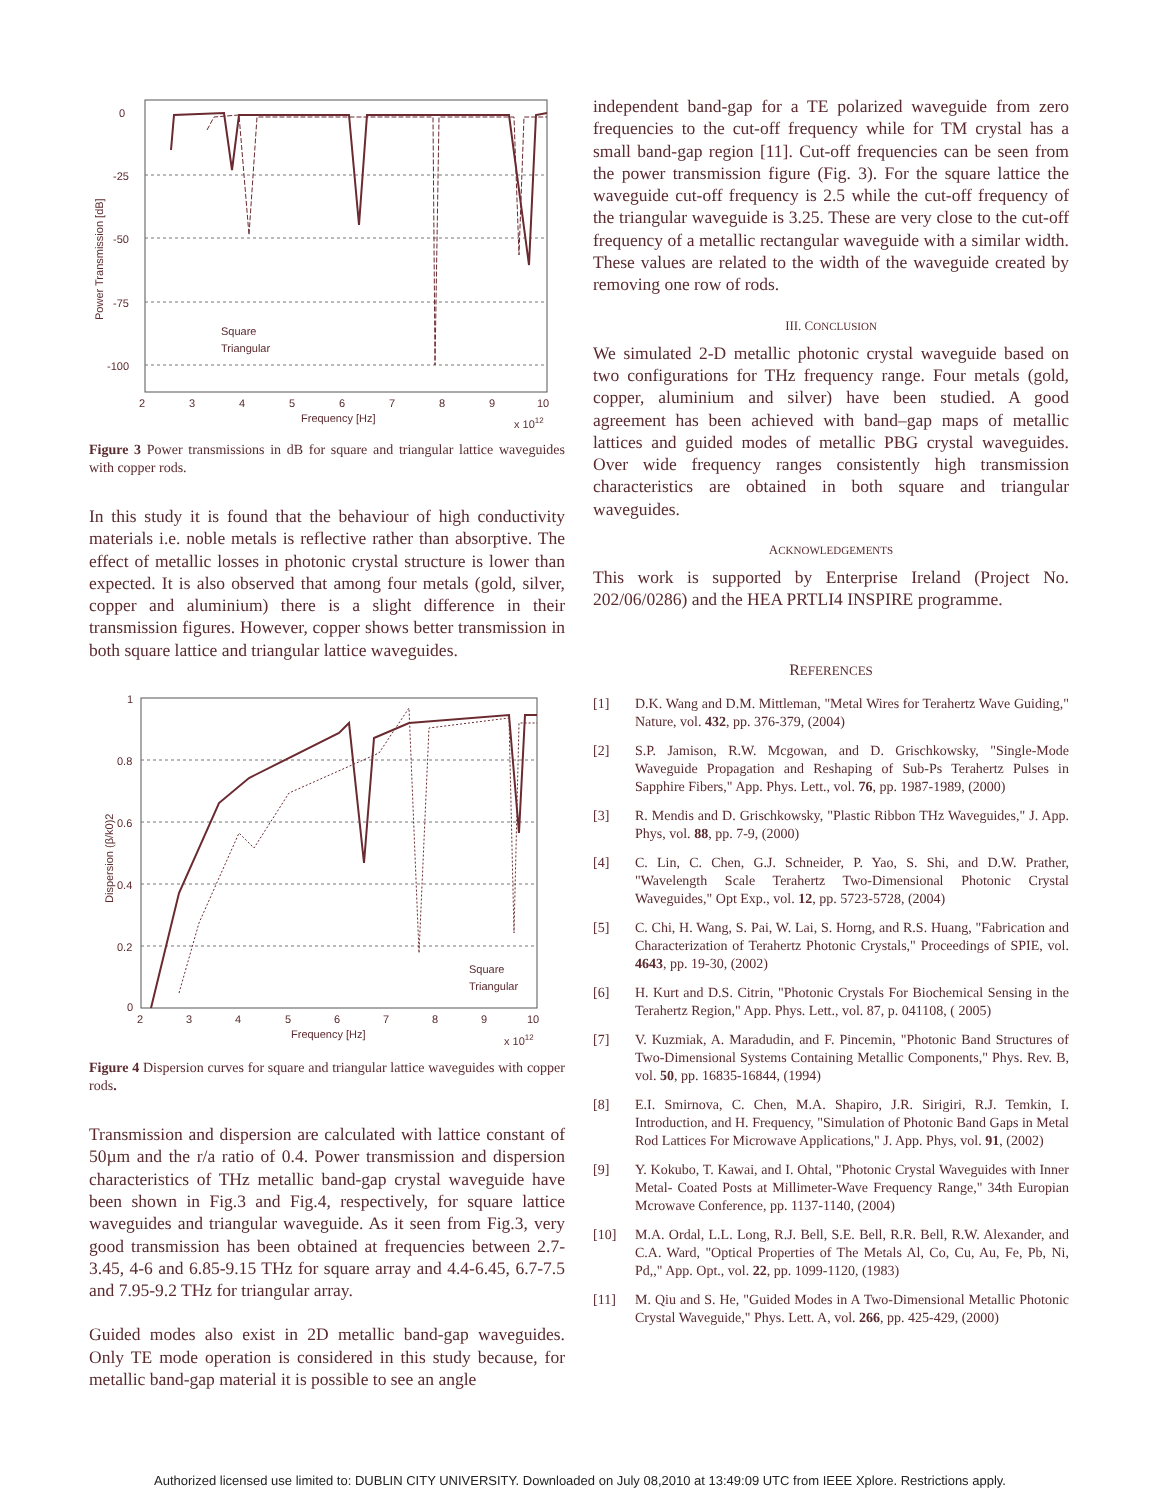0
-25
-50
-75
-100
2
3
4
5
6
7
8
9
10
Frequency [Hz]
x 1012
Power Transmission [dB]
Square
Triangular
Figure 3 Power transmissions in dB for square and triangular lattice waveguides with copper rods.
In this study it is found that the behaviour of high conductivity materials i.e. noble metals is reflective rather than absorptive. The effect of metallic losses in photonic crystal structure is lower than expected. It is also observed that among four metals (gold, silver, copper and aluminium) there is a slight difference in their transmission figures. However, copper shows better transmission in both square lattice and triangular lattice waveguides.
1
0.8
0.6
0.4
0.2
0
2
3
4
5
6
7
8
9
10
Frequency [Hz]
x 1012
Dispersion (β/k0)2
Square
Triangular
Figure 4 Dispersion curves for square and triangular lattice waveguides with copper rods.
Transmission and dispersion are calculated with lattice constant of 50µm and the r/a ratio of 0.4. Power transmission and dispersion characteristics of THz metallic band-gap crystal waveguide have been shown in Fig.3 and Fig.4, respectively, for square lattice waveguides and triangular waveguide. As it seen from Fig.3, very good transmission has been obtained at frequencies between 2.7-3.45, 4-6 and 6.85-9.15 THz for square array and 4.4-6.45, 6.7-7.5 and 7.95-9.2 THz for triangular array.
Guided modes also exist in 2D metallic band-gap waveguides. Only TE mode operation is considered in this study because, for metallic band-gap material it is possible to see an angle
independent band-gap for a TE polarized waveguide from zero frequencies to the cut-off frequency while for TM crystal has a small band-gap region [11]. Cut-off frequencies can be seen from the power transmission figure (Fig. 3). For the square lattice the waveguide cut-off frequency is 2.5 while the cut-off frequency of the triangular waveguide is 3.25. These are very close to the cut-off frequency of a metallic rectangular waveguide with a similar width. These values are related to the width of the waveguide created by removing one row of rods.
III. CONCLUSION
We simulated 2-D metallic photonic crystal waveguide based on two configurations for THz frequency range. Four metals (gold, copper, aluminium and silver) have been studied. A good agreement has been achieved with band–gap maps of metallic lattices and guided modes of metallic PBG crystal waveguides. Over wide frequency ranges consistently high transmission characteristics are obtained in both square and triangular waveguides.
ACKNOWLEDGEMENTS
This work is supported by Enterprise Ireland (Project No. 202/06/0286) and the HEA PRTLI4 INSPIRE programme.
REFERENCES
[1] D.K. Wang and D.M. Mittleman, "Metal Wires for Terahertz Wave Guiding," Nature, vol. 432, pp. 376-379, (2004)
[2] S.P. Jamison, R.W. Mcgowan, and D. Grischkowsky, "Single-Mode Waveguide Propagation and Reshaping of Sub-Ps Terahertz Pulses in Sapphire Fibers," App. Phys. Lett., vol. 76, pp. 1987-1989, (2000)
[3] R. Mendis and D. Grischkowsky, "Plastic Ribbon THz Waveguides," J. App. Phys, vol. 88, pp. 7-9, (2000)
[4] C. Lin, C. Chen, G.J. Schneider, P. Yao, S. Shi, and D.W. Prather, "Wavelength Scale Terahertz Two-Dimensional Photonic Crystal Waveguides," Opt Exp., vol. 12, pp. 5723-5728, (2004)
[5] C. Chi, H. Wang, S. Pai, W. Lai, S. Horng, and R.S. Huang, "Fabrication and Characterization of Terahertz Photonic Crystals," Proceedings of SPIE, vol. 4643, pp. 19-30, (2002)
[6] H. Kurt and D.S. Citrin, "Photonic Crystals For Biochemical Sensing in the Terahertz Region," App. Phys. Lett., vol. 87, p. 041108, ( 2005)
[7] V. Kuzmiak, A. Maradudin, and F. Pincemin, "Photonic Band Structures of Two-Dimensional Systems Containing Metallic Components," Phys. Rev. B, vol. 50, pp. 16835-16844, (1994)
[8] E.I. Smirnova, C. Chen, M.A. Shapiro, J.R. Sirigiri, R.J. Temkin, I. Introduction, and H. Frequency, "Simulation of Photonic Band Gaps in Metal Rod Lattices For Microwave Applications," J. App. Phys, vol. 91, (2002)
[9] Y. Kokubo, T. Kawai, and I. Ohtal, "Photonic Crystal Waveguides with Inner Metal- Coated Posts at Millimeter-Wave Frequency Range," 34th Europian Mcrowave Conference, pp. 1137-1140, (2004)
[10] M.A. Ordal, L.L. Long, R.J. Bell, S.E. Bell, R.R. Bell, R.W. Alexander, and C.A. Ward, "Optical Properties of The Metals Al, Co, Cu, Au, Fe, Pb, Ni, Pd,," App. Opt., vol. 22, pp. 1099-1120, (1983)
[11] M. Qiu and S. He, "Guided Modes in A Two-Dimensional Metallic Photonic Crystal Waveguide," Phys. Lett. A, vol. 266, pp. 425-429, (2000)
Authorized licensed use limited to: DUBLIN CITY UNIVERSITY. Downloaded on July 08,2010 at 13:49:09 UTC from IEEE Xplore. Restrictions apply.